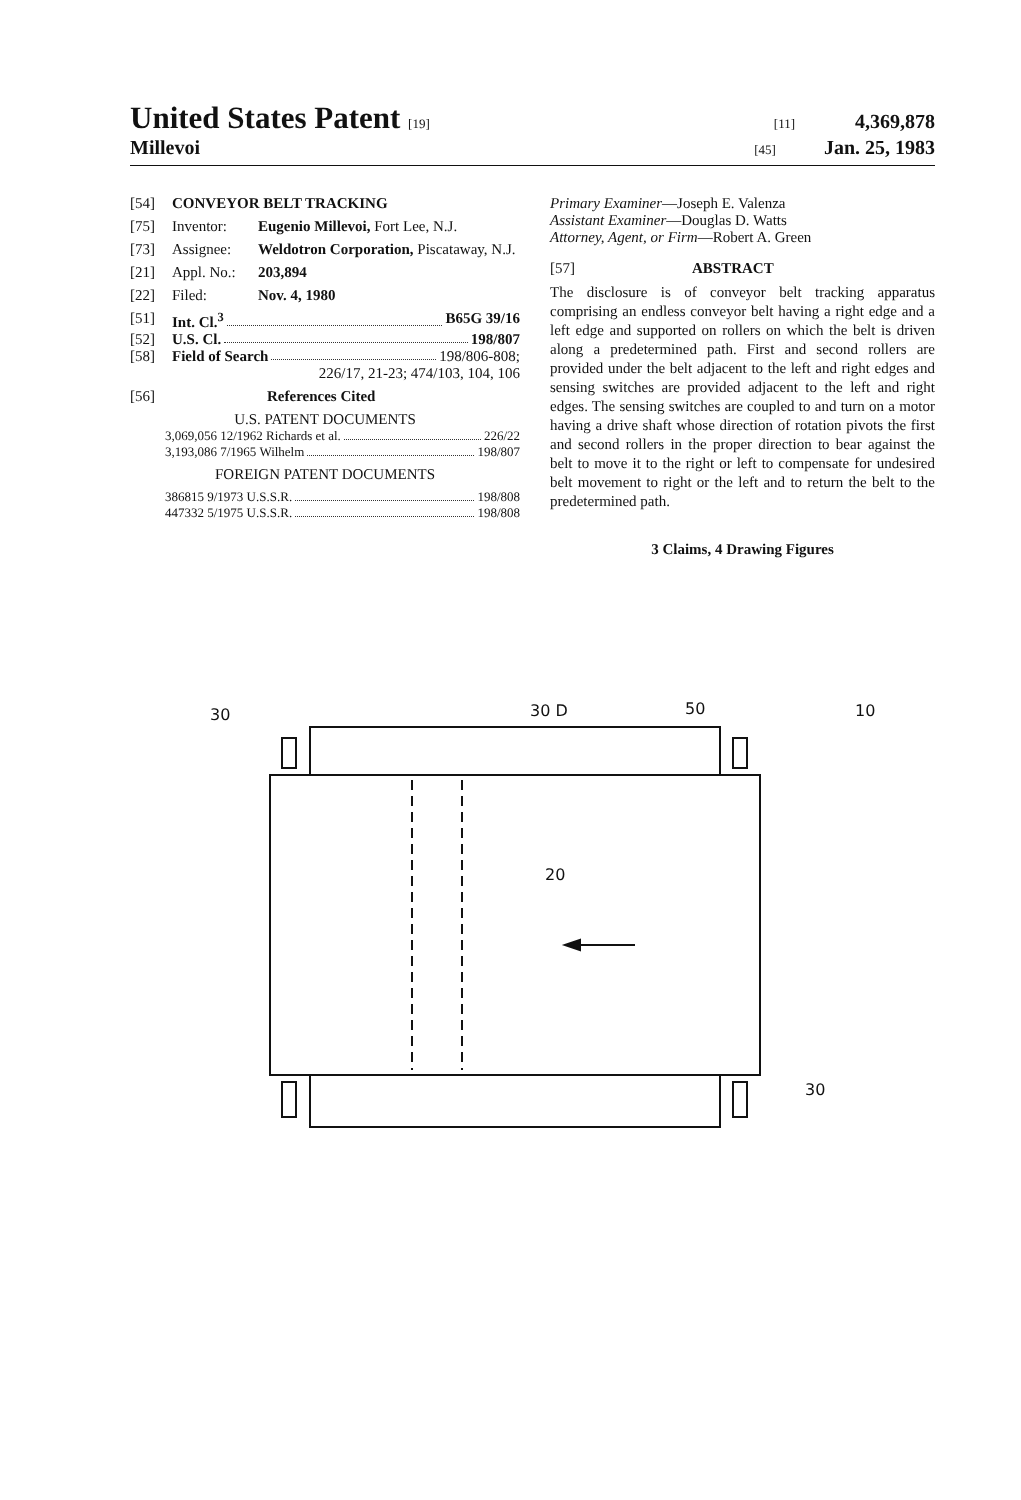United States Patent [19] [11] 4,369,878
Millevoi [45] Jan. 25, 1983
[54] CONVEYOR BELT TRACKING
[75] Inventor: Eugenio Millevoi, Fort Lee, N.J.
[73] Assignee: Weldotron Corporation, Piscataway, N.J.
[21] Appl. No.: 203,894
[22] Filed: Nov. 4, 1980
[51] Int. Cl.<sup>3</sup> B65G 39/16
[52] U.S. Cl. 198/807
[58] Field of Search 198/806-808;
226/17, 21-23; 474/103, 104, 106
[56] References Cited
U.S. PATENT DOCUMENTS
3,069,056 12/1962 Richards et al. 226/22
3,193,086 7/1965 Wilhelm 198/807
FOREIGN PATENT DOCUMENTS
386815 9/1973 U.S.S.R. 198/808
447332 5/1975 U.S.S.R. 198/808
Primary Examiner—Joseph E. Valenza
Assistant Examiner—Douglas D. Watts
Attorney, Agent, or Firm—Robert A. Green
[57] ABSTRACT
The disclosure is of conveyor belt tracking apparatus comprising an endless conveyor belt having a right edge and a left edge and supported on rollers on which the belt is driven along a predetermined path. First and second rollers are provided under the belt adjacent to the left and right edges and sensing switches are provided adjacent to the left and right edges. The sensing switches are coupled to and turn on a motor having a drive shaft whose direction of rotation pivots the first and second rollers in the proper direction to bear against the belt to move it to the right or left to compensate for undesired belt movement to right or the left and to return the belt to the predetermined path.
3 Claims, 4 Drawing Figures
30
30 D
50
10
20
30